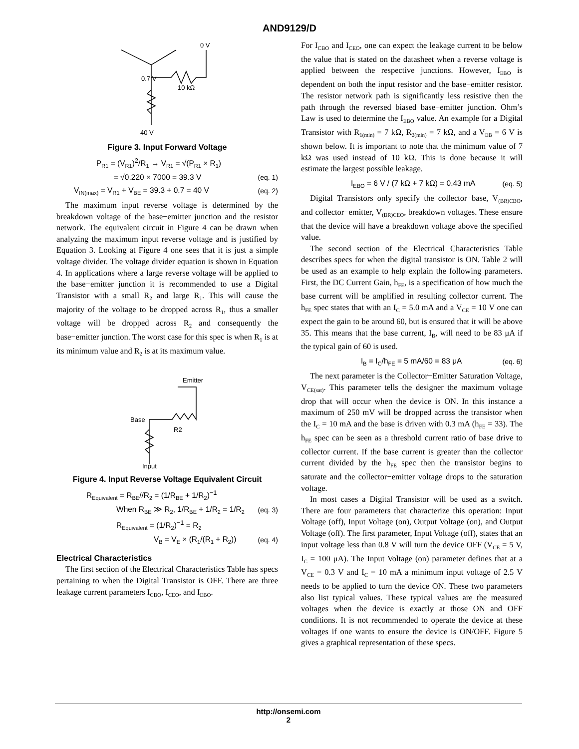AND9129/D
0 V
0.7 V
10 kΩ
40 V
Figure 3. Input Forward Voltage
P<sub>R1</sub> = (V<sub>R1</sub>)<sup>2</sup>/R<sub>1</sub> → V<sub>R1</sub> = √(P<sub>R1</sub> × R<sub>1</sub>)
= √0.220 × 7000 = 39.3 V (eq. 1)
V<sub>IN(max)</sub> = V<sub>R1</sub> + V<sub>BE</sub> = 39.3 + 0.7 = 40 V (eq. 2)
The maximum input reverse voltage is determined by the breakdown voltage of the base−emitter junction and the resistor network. The equivalent circuit in Figure 4 can be drawn when analyzing the maximum input reverse voltage and is justified by Equation 3. Looking at Figure 4 one sees that it is just a simple voltage divider. The voltage divider equation is shown in Equation 4. In applications where a large reverse voltage will be applied to the base−emitter junction it is recommended to use a Digital Transistor with a small R<sub>2</sub> and large R<sub>1</sub>. This will cause the majority of the voltage to be dropped across R<sub>1</sub>, thus a smaller voltage will be dropped across R<sub>2</sub> and consequently the base−emitter junction. The worst case for this spec is when R<sub>1</sub> is at its minimum value and R<sub>2</sub> is at its maximum value.
Emitter
Base
R2
Input
Figure 4. Input Reverse Voltage Equivalent Circuit
R<sub>Equivalent</sub> = R<sub>BE</sub>//R<sub>2</sub> = (1/R<sub>BE</sub> + 1/R<sub>2</sub>)<sup>−1</sup>
When R<sub>BE</sub> ≫ R<sub>2</sub>, 1/R<sub>BE</sub> + 1/R<sub>2</sub> = 1/R<sub>2</sub> (eq. 3)
R<sub>Equivalent</sub> = (1/R<sub>2</sub>)<sup>−1</sup> = R<sub>2</sub>
V<sub>B</sub> = V<sub>E</sub> × (R<sub>1</sub>/(R<sub>1</sub> + R<sub>2</sub>)) (eq. 4)
Electrical Characteristics
The first section of the Electrical Characteristics Table has specs pertaining to when the Digital Transistor is OFF. There are three leakage current parameters I<sub>CBO</sub>, I<sub>CEO</sub>, and I<sub>EBO</sub>.
For I<sub>CBO</sub> and I<sub>CEO</sub>, one can expect the leakage current to be below the value that is stated on the datasheet when a reverse voltage is applied between the respective junctions. However, I<sub>EBO</sub> is dependent on both the input resistor and the base−emitter resistor. The resistor network path is significantly less resistive then the path through the reversed biased base−emitter junction. Ohm’s Law is used to determine the I<sub>EBO</sub> value. An example for a Digital Transistor with R<sub>1(min)</sub> = 7 kΩ, R<sub>2(min)</sub> = 7 kΩ, and a V<sub>EB</sub> = 6 V is shown below. It is important to note that the minimum value of 7 kΩ was used instead of 10 kΩ. This is done because it will estimate the largest possible leakage.
I<sub>EBO</sub> = 6 V / (7 kΩ + 7 kΩ) = 0.43 mA (eq. 5)
Digital Transistors only specify the collector−base, V<sub>(BR)CBO</sub>, and collector−emitter, V<sub>(BR)CEO</sub>, breakdown voltages. These ensure that the device will have a breakdown voltage above the specified value.
The second section of the Electrical Characteristics Table describes specs for when the digital transistor is ON. Table 2 will be used as an example to help explain the following parameters. First, the DC Current Gain, h<sub>FE</sub>, is a specification of how much the base current will be amplified in resulting collector current. The h<sub>FE</sub> spec states that with an I<sub>C</sub> = 5.0 mA and a V<sub>CE</sub> = 10 V one can expect the gain to be around 60, but is ensured that it will be above 35. This means that the base current, I<sub>B</sub>, will need to be 83 μA if the typical gain of 60 is used.
I<sub>B</sub> = I<sub>C</sub>/h<sub>FE</sub> = 5 mA/60 = 83 μA (eq. 6)
The next parameter is the Collector−Emitter Saturation Voltage, V<sub>CE(sat)</sub>. This parameter tells the designer the maximum voltage drop that will occur when the device is ON. In this instance a maximum of 250 mV will be dropped across the transistor when the I<sub>C</sub> = 10 mA and the base is driven with 0.3 mA (h<sub>FE</sub> = 33). The h<sub>FE</sub> spec can be seen as a threshold current ratio of base drive to collector current. If the base current is greater than the collector current divided by the h<sub>FE</sub> spec then the transistor begins to saturate and the collector−emitter voltage drops to the saturation voltage.
In most cases a Digital Transistor will be used as a switch. There are four parameters that characterize this operation: Input Voltage (off), Input Voltage (on), Output Voltage (on), and Output Voltage (off). The first parameter, Input Voltage (off), states that an input voltage less than 0.8 V will turn the device OFF (V<sub>CE</sub> = 5 V, I<sub>C</sub> = 100 μA). The Input Voltage (on) parameter defines that at a V<sub>CE</sub> = 0.3 V and I<sub>C</sub> = 10 mA a minimum input voltage of 2.5 V needs to be applied to turn the device ON. These two parameters also list typical values. These typical values are the measured voltages when the device is exactly at those ON and OFF conditions. It is not recommended to operate the device at these voltages if one wants to ensure the device is ON/OFF. Figure 5 gives a graphical representation of these specs.
http://onsemi.com
2